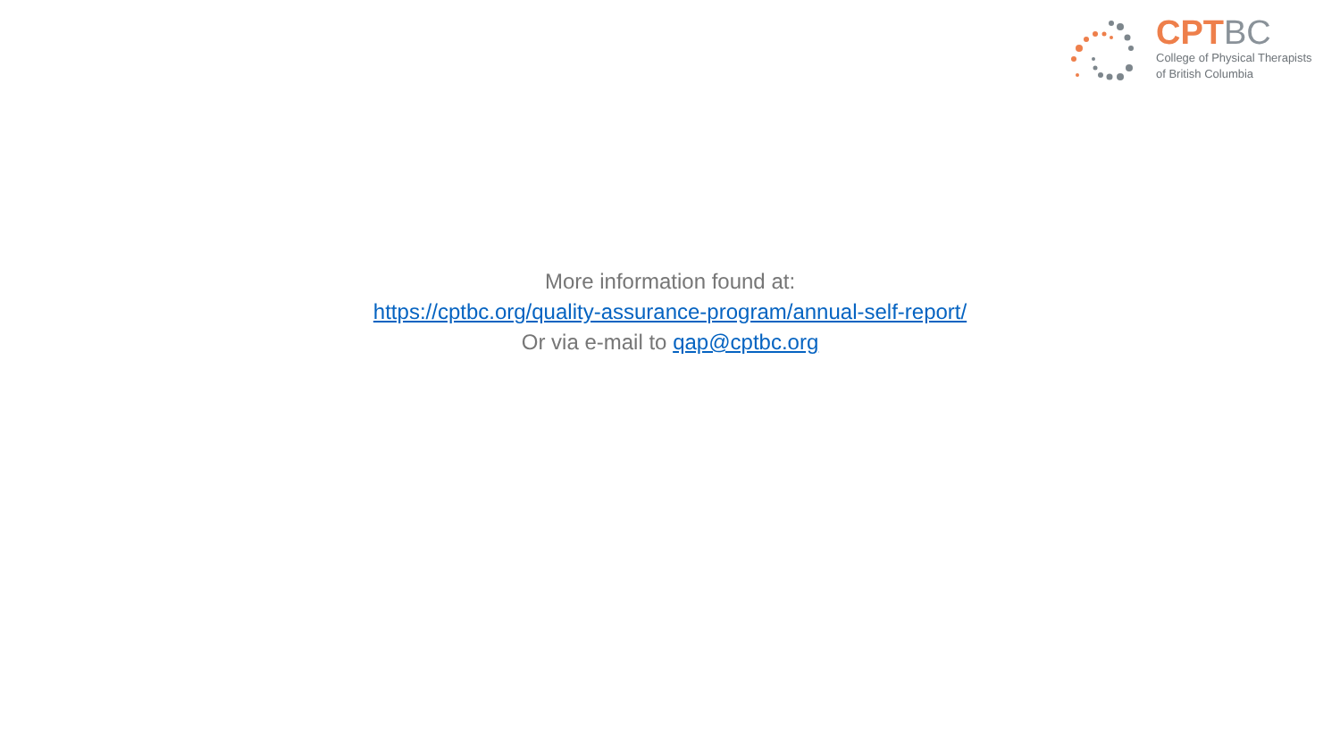CPTBC
College of Physical Therapists
of British Columbia
More information found at:
https://cptbc.org/quality-assurance-program/annual-self-report/
Or via e-mail to qap@cptbc.org